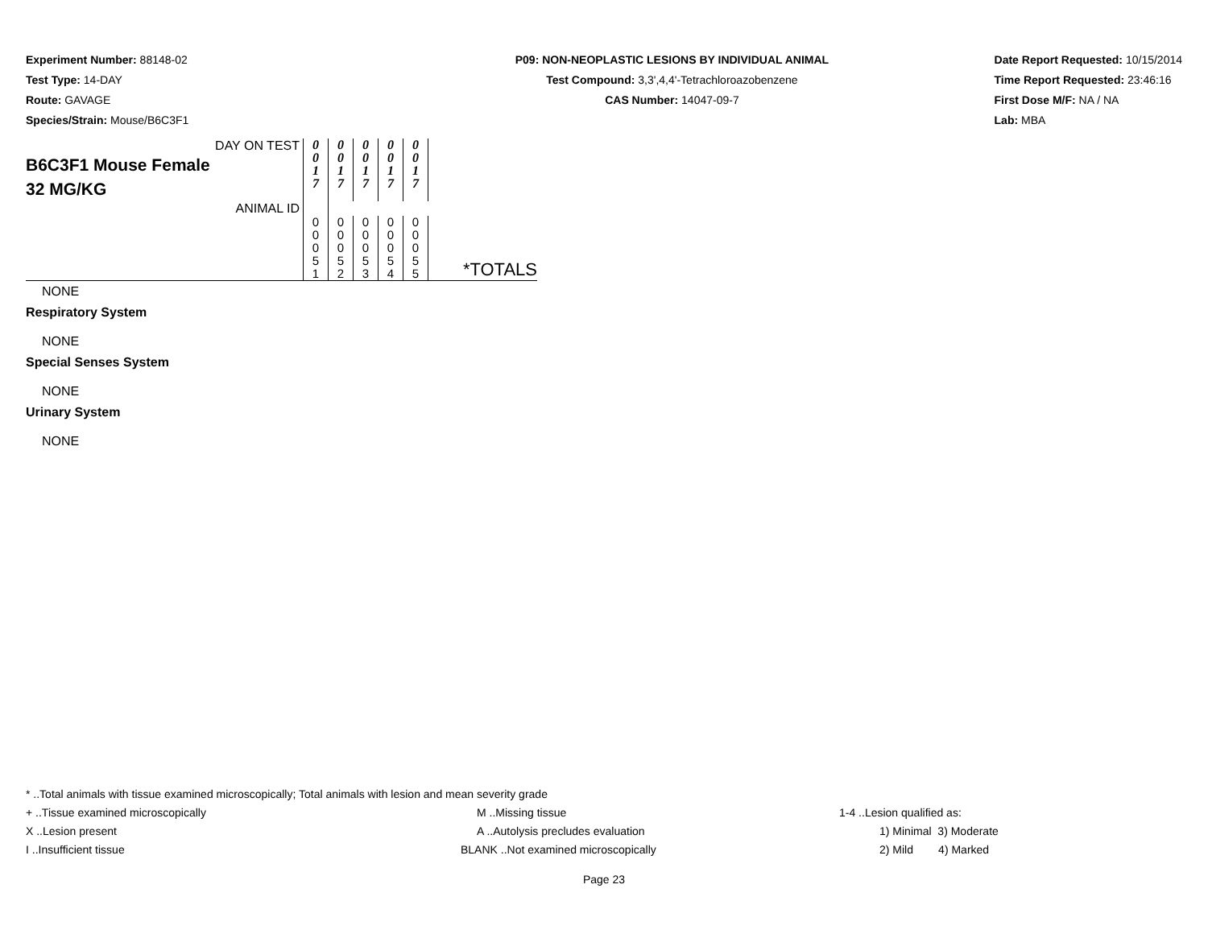Experiment Number: 88148-02
Test Type: 14-DAY
Route: GAVAGE
Species/Strain: Mouse/B6C3F1
P09: NON-NEOPLASTIC LESIONS BY INDIVIDUAL ANIMAL
Test Compound: 3,3',4,4'-Tetrachloroazobenzene
CAS Number: 14047-09-7
Date Report Requested: 10/15/2014
Time Report Requested: 23:46:16
First Dose M/F: NA / NA
Lab: MBA
| DAY ON TEST B6C3F1 Mouse Female 32 MG/KG | 0 0 1 7 | 0 0 1 7 | 0 0 1 7 | 0 0 1 7 | 0 0 1 7 | |
| ANIMAL ID | | | | | | |
| | 0 0 0 5 1 | 0 0 0 5 2 | 0 0 0 5 3 | 0 0 0 5 4 | 0 0 0 5 5 | *TOTALS |
NONE
Respiratory System
NONE
Special Senses System
NONE
Urinary System
NONE
* ..Total animals with tissue examined microscopically; Total animals with lesion and mean severity grade
+ ..Tissue examined microscopically M ..Missing tissue
1-4 ..Lesion qualified as:
X ..Lesion present A ..Autolysis precludes evaluation
1) Minimal 3) Moderate
I ..Insufficient tissue BLANK ..Not examined microscopically
2) Mild 4) Marked
Page 23